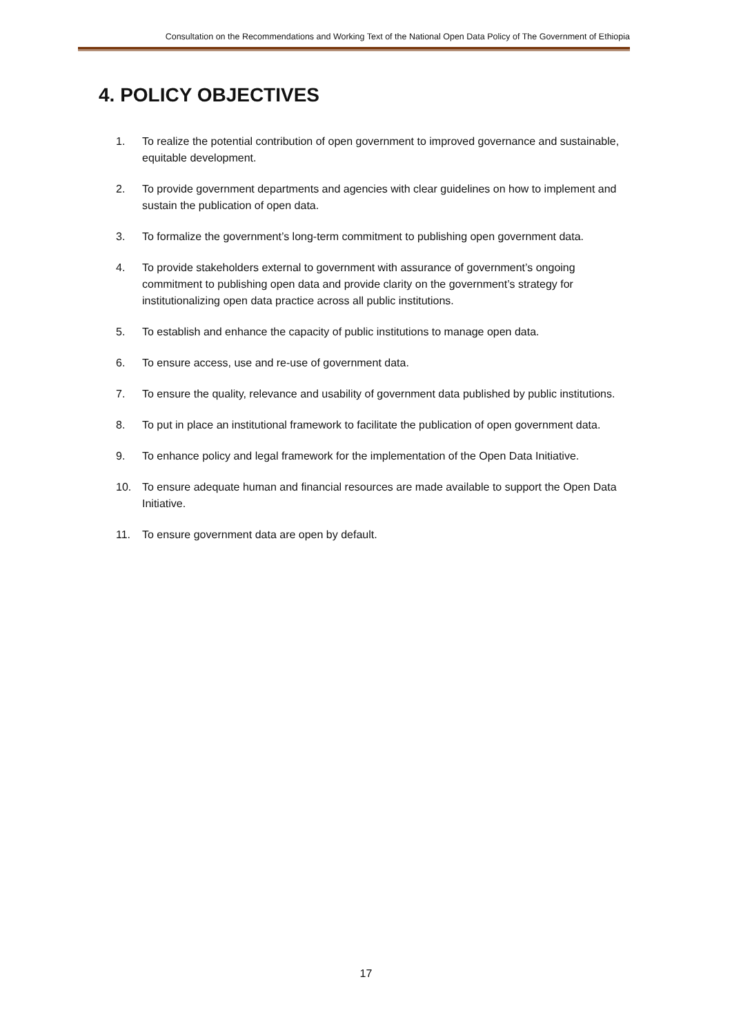Consultation on the Recommendations and Working Text of the National Open Data Policy of The Government of Ethiopia
4. POLICY OBJECTIVES
1. To realize the potential contribution of open government to improved governance and sustainable, equitable development.
2. To provide government departments and agencies with clear guidelines on how to implement and sustain the publication of open data.
3. To formalize the government’s long-term commitment to publishing open government data.
4. To provide stakeholders external to government with assurance of government’s ongoing commitment to publishing open data and provide clarity on the government’s strategy for institutionalizing open data practice across all public institutions.
5. To establish and enhance the capacity of public institutions to manage open data.
6. To ensure access, use and re-use of government data.
7. To ensure the quality, relevance and usability of government data published by public institutions.
8. To put in place an institutional framework to facilitate the publication of open government data.
9. To enhance policy and legal framework for the implementation of the Open Data Initiative.
10. To ensure adequate human and financial resources are made available to support the Open Data Initiative.
11. To ensure government data are open by default.
17